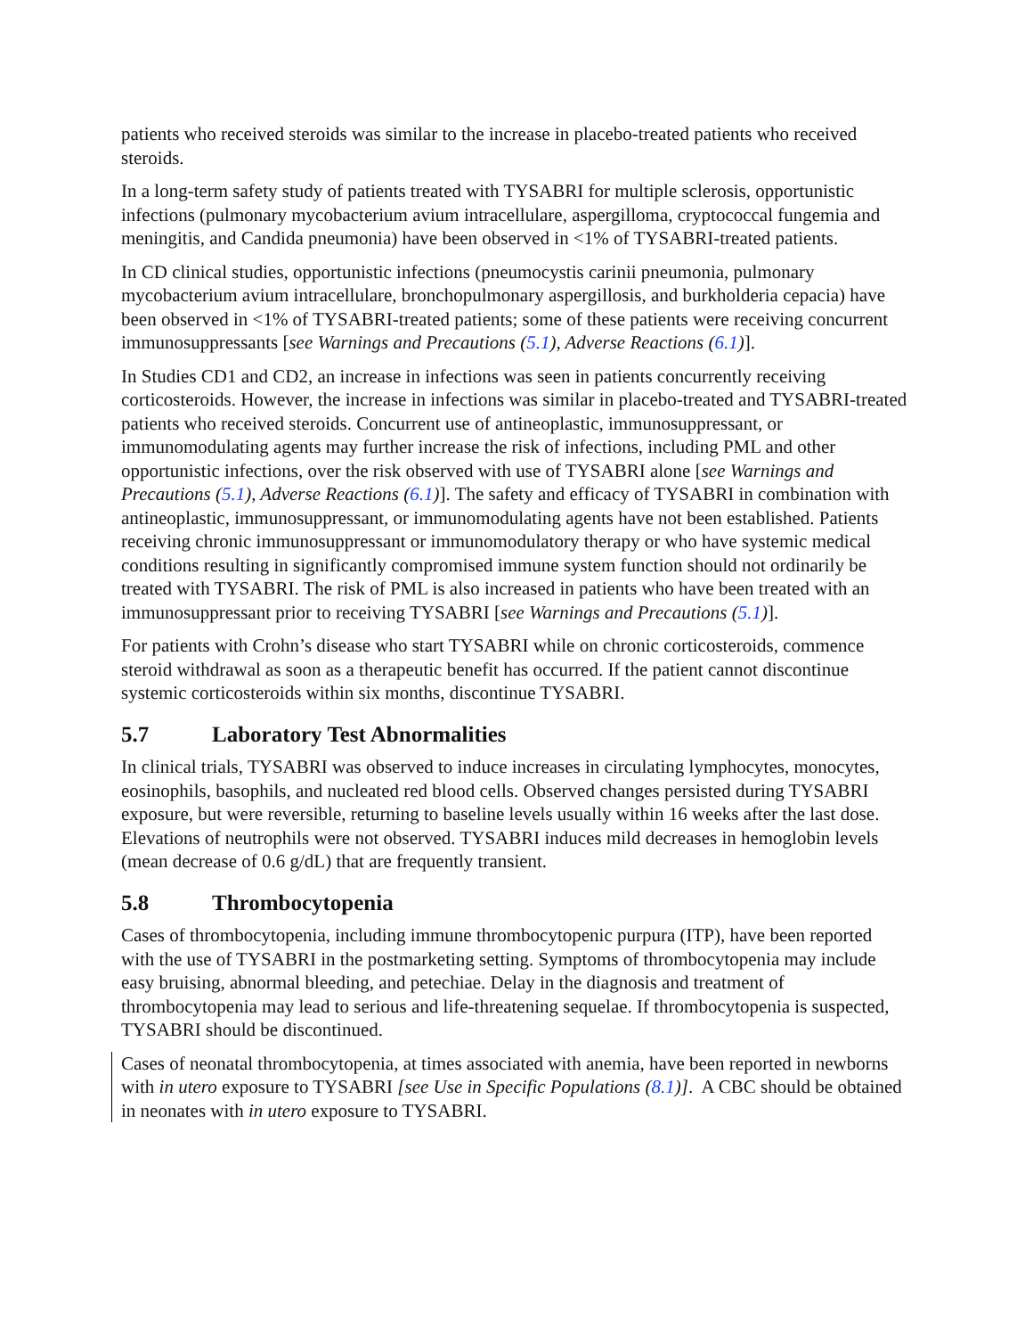patients who received steroids was similar to the increase in placebo-treated patients who received steroids.
In a long-term safety study of patients treated with TYSABRI for multiple sclerosis, opportunistic infections (pulmonary mycobacterium avium intracellulare, aspergilloma, cryptococcal fungemia and meningitis, and Candida pneumonia) have been observed in <1% of TYSABRI-treated patients.
In CD clinical studies, opportunistic infections (pneumocystis carinii pneumonia, pulmonary mycobacterium avium intracellulare, bronchopulmonary aspergillosis, and burkholderia cepacia) have been observed in <1% of TYSABRI-treated patients; some of these patients were receiving concurrent immunosuppressants [see Warnings and Precautions (5.1), Adverse Reactions (6.1)].
In Studies CD1 and CD2, an increase in infections was seen in patients concurrently receiving corticosteroids. However, the increase in infections was similar in placebo-treated and TYSABRI-treated patients who received steroids. Concurrent use of antineoplastic, immunosuppressant, or immunomodulating agents may further increase the risk of infections, including PML and other opportunistic infections, over the risk observed with use of TYSABRI alone [see Warnings and Precautions (5.1), Adverse Reactions (6.1)]. The safety and efficacy of TYSABRI in combination with antineoplastic, immunosuppressant, or immunomodulating agents have not been established. Patients receiving chronic immunosuppressant or immunomodulatory therapy or who have systemic medical conditions resulting in significantly compromised immune system function should not ordinarily be treated with TYSABRI. The risk of PML is also increased in patients who have been treated with an immunosuppressant prior to receiving TYSABRI [see Warnings and Precautions (5.1)].
For patients with Crohn’s disease who start TYSABRI while on chronic corticosteroids, commence steroid withdrawal as soon as a therapeutic benefit has occurred. If the patient cannot discontinue systemic corticosteroids within six months, discontinue TYSABRI.
5.7 Laboratory Test Abnormalities
In clinical trials, TYSABRI was observed to induce increases in circulating lymphocytes, monocytes, eosinophils, basophils, and nucleated red blood cells. Observed changes persisted during TYSABRI exposure, but were reversible, returning to baseline levels usually within 16 weeks after the last dose. Elevations of neutrophils were not observed. TYSABRI induces mild decreases in hemoglobin levels (mean decrease of 0.6 g/dL) that are frequently transient.
5.8 Thrombocytopenia
Cases of thrombocytopenia, including immune thrombocytopenic purpura (ITP), have been reported with the use of TYSABRI in the postmarketing setting. Symptoms of thrombocytopenia may include easy bruising, abnormal bleeding, and petechiae. Delay in the diagnosis and treatment of thrombocytopenia may lead to serious and life-threatening sequelae. If thrombocytopenia is suspected, TYSABRI should be discontinued.
Cases of neonatal thrombocytopenia, at times associated with anemia, have been reported in newborns with in utero exposure to TYSABRI [see Use in Specific Populations (8.1)]. A CBC should be obtained in neonates with in utero exposure to TYSABRI.